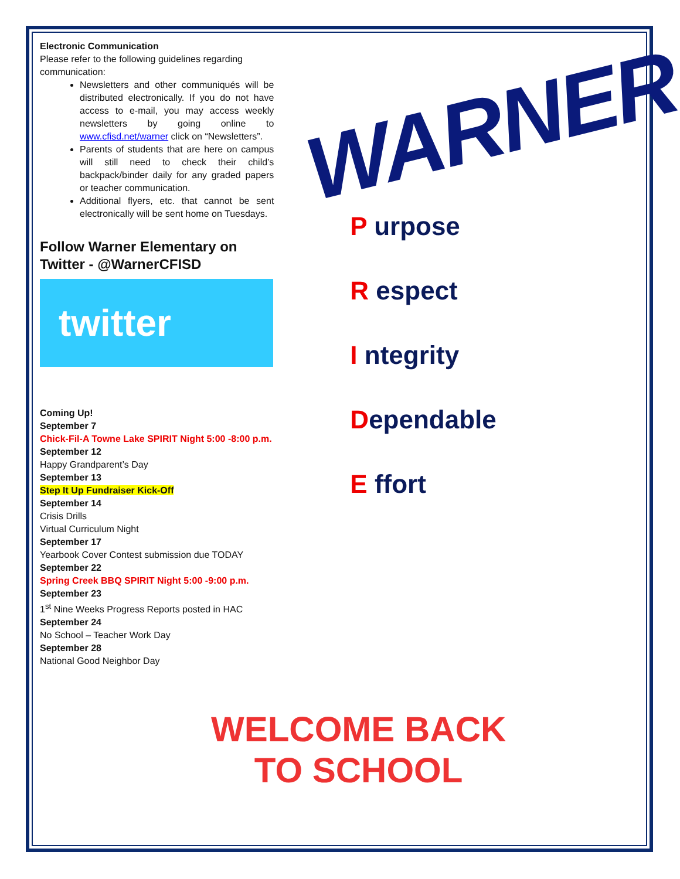Electronic Communication
Please refer to the following guidelines regarding communication:
Newsletters and other communiqués will be distributed electronically. If you do not have access to e-mail, you may access weekly newsletters by going online to www.cfisd.net/warner click on “Newsletters”.
Parents of students that are here on campus will still need to check their child’s backpack/binder daily for any graded papers or teacher communication.
Additional flyers, etc. that cannot be sent electronically will be sent home on Tuesdays.
Follow Warner Elementary on Twitter - @WarnerCFISD
twitter
Coming Up!
September 7
Chick-Fil-A Towne Lake SPIRIT Night 5:00 -8:00 p.m.
September 12
Happy Grandparent’s Day
September 13
Step It Up Fundraiser Kick-Off
September 14
Crisis Drills
Virtual Curriculum Night
September 17
Yearbook Cover Contest submission due TODAY
September 22
Spring Creek BBQ SPIRIT Night 5:00 -9:00 p.m.
September 23
1<sup>st</sup> Nine Weeks Progress Reports posted in HAC
September 24
No School – Teacher Work Day
September 28
National Good Neighbor Day
WARNER
P urpose
R espect
I ntegrity
Dependable
E ffort
WELCOME BACK
TO SCHOOL